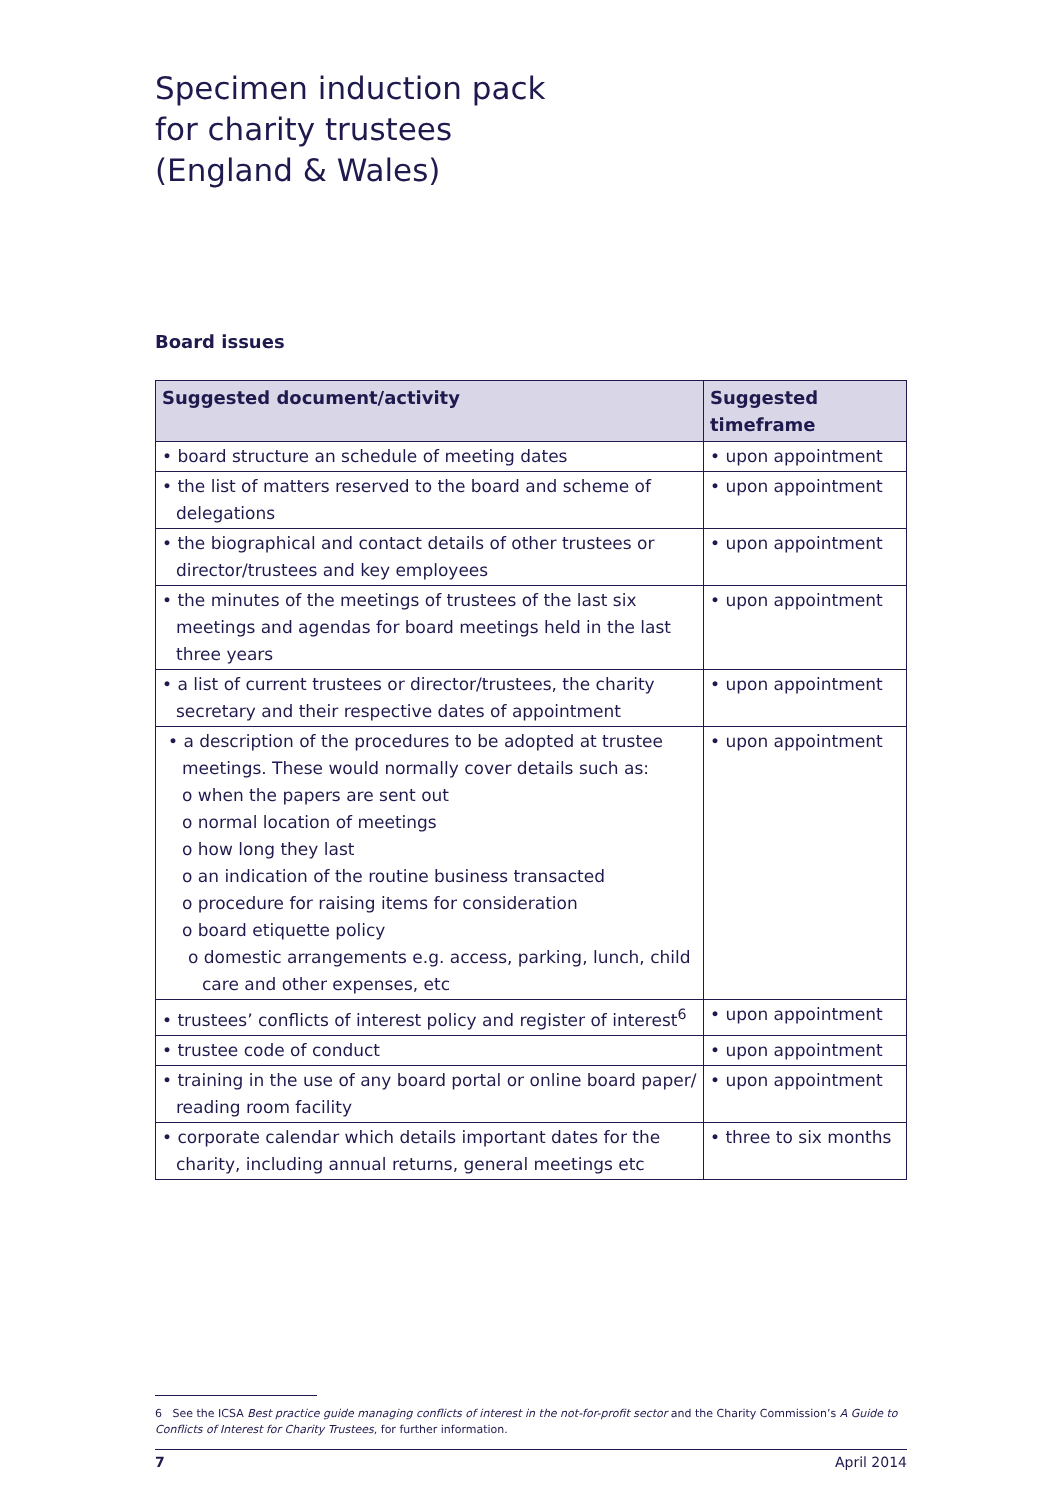Specimen induction pack
for charity trustees
(England & Wales)
Board issues
| Suggested document/activity | Suggested timeframe |
| --- | --- |
| • board structure an schedule of meeting dates | • upon appointment |
| • the list of matters reserved to the board and scheme of delegations | • upon appointment |
| • the biographical and contact details of other trustees or director/trustees and key employees | • upon appointment |
| • the minutes of the meetings of trustees of the last six meetings and agendas for board meetings held in the last three years | • upon appointment |
| • a list of current trustees or director/trustees, the charity secretary and their respective dates of appointment | • upon appointment |
| • a description of the procedures to be adopted at trustee meetings. These would normally cover details such as: o when the papers are sent out o normal location of meetings o how long they last o an indication of the routine business transacted o procedure for raising items for consideration o board etiquette policy o domestic arrangements e.g. access, parking, lunch, child care and other expenses, etc | • upon appointment |
| • trustees’ conflicts of interest policy and register of interest<sup>6</sup> | • upon appointment |
| • trustee code of conduct | • upon appointment |
| • training in the use of any board portal or online board paper/ reading room facility | • upon appointment |
| • corporate calendar which details important dates for the charity, including annual returns, general meetings etc | • three to six months |
6 See the ICSA Best practice guide managing conflicts of interest in the not-for-profit sector and the Charity Commission’s A Guide to Conflicts of Interest for Charity Trustees, for further information.
7 April 2014